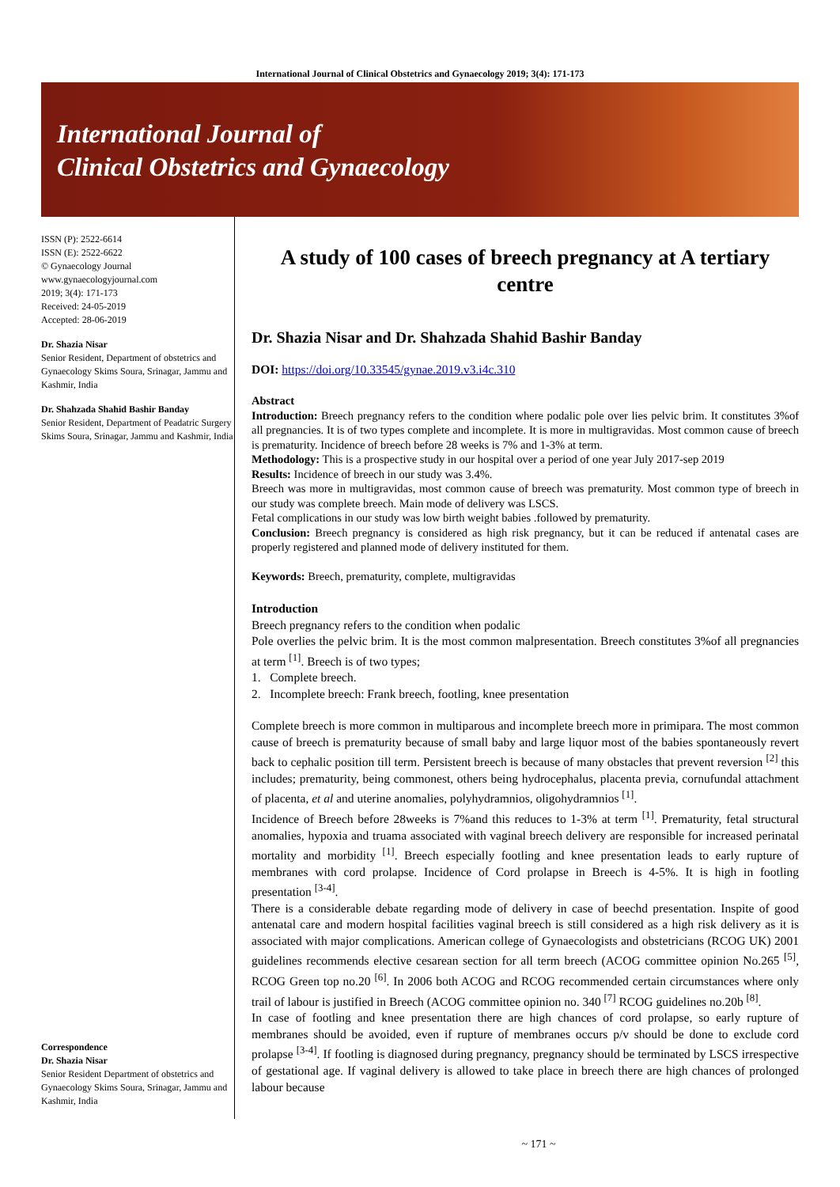International Journal of Clinical Obstetrics and Gynaecology 2019; 3(4): 171-173
International Journal of
Clinical Obstetrics and Gynaecology
ISSN (P): 2522-6614
ISSN (E): 2522-6622
© Gynaecology Journal
www.gynaecologyjournal.com
2019; 3(4): 171-173
Received: 24-05-2019
Accepted: 28-06-2019
Dr. Shazia Nisar
Senior Resident, Department of obstetrics and Gynaecology Skims Soura, Srinagar, Jammu and Kashmir, India
Dr. Shahzada Shahid Bashir Banday
Senior Resident, Department of Peadatric Surgery Skims Soura, Srinagar, Jammu and Kashmir, India
Correspondence
Dr. Shazia Nisar
Senior Resident Department of obstetrics and Gynaecology Skims Soura, Srinagar, Jammu and Kashmir, India
A study of 100 cases of breech pregnancy at A tertiary centre
Dr. Shazia Nisar and Dr. Shahzada Shahid Bashir Banday
DOI: https://doi.org/10.33545/gynae.2019.v3.i4c.310
Abstract
Introduction: Breech pregnancy refers to the condition where podalic pole over lies pelvic brim. It constitutes 3%of all pregnancies. It is of two types complete and incomplete. It is more in multigravidas. Most common cause of breech is prematurity. Incidence of breech before 28 weeks is 7% and 1-3% at term.
Methodology: This is a prospective study in our hospital over a period of one year July 2017-sep 2019
Results: Incidence of breech in our study was 3.4%.
Breech was more in multigravidas, most common cause of breech was prematurity. Most common type of breech in our study was complete breech. Main mode of delivery was LSCS.
Fetal complications in our study was low birth weight babies .followed by prematurity.
Conclusion: Breech pregnancy is considered as high risk pregnancy, but it can be reduced if antenatal cases are properly registered and planned mode of delivery instituted for them.
Keywords: Breech, prematurity, complete, multigravidas
Introduction
Breech pregnancy refers to the condition when podalic
Pole overlies the pelvic brim. It is the most common malpresentation. Breech constitutes 3%of all pregnancies at term <sup>[1]</sup>. Breech is of two types;
1. Complete breech.
2. Incomplete breech: Frank breech, footling, knee presentation
Complete breech is more common in multiparous and incomplete breech more in primipara. The most common cause of breech is prematurity because of small baby and large liquor most of the babies spontaneously revert back to cephalic position till term. Persistent breech is because of many obstacles that prevent reversion <sup>[2]</sup> this includes; prematurity, being commonest, others being hydrocephalus, placenta previa, cornufundal attachment of placenta, et al and uterine anomalies, polyhydramnios, oligohydramnios <sup>[1]</sup>.
Incidence of Breech before 28weeks is 7%and this reduces to 1-3% at term <sup>[1]</sup>. Prematurity, fetal structural anomalies, hypoxia and truama associated with vaginal breech delivery are responsible for increased perinatal mortality and morbidity <sup>[1]</sup>. Breech especially footling and knee presentation leads to early rupture of membranes with cord prolapse. Incidence of Cord prolapse in Breech is 4-5%. It is high in footling presentation <sup>[3-4]</sup>.
There is a considerable debate regarding mode of delivery in case of beechd presentation. Inspite of good antenatal care and modern hospital facilities vaginal breech is still considered as a high risk delivery as it is associated with major complications. American college of Gynaecologists and obstetricians (RCOG UK) 2001 guidelines recommends elective cesarean section for all term breech (ACOG committee opinion No.265 <sup>[5]</sup>, RCOG Green top no.20 <sup>[6]</sup>. In 2006 both ACOG and RCOG recommended certain circumstances where only trail of labour is justified in Breech (ACOG committee opinion no. 340 <sup>[7]</sup> RCOG guidelines no.20b <sup>[8]</sup>.
In case of footling and knee presentation there are high chances of cord prolapse, so early rupture of membranes should be avoided, even if rupture of membranes occurs p/v should be done to exclude cord prolapse <sup>[3-4]</sup>. If footling is diagnosed during pregnancy, pregnancy should be terminated by LSCS irrespective of gestational age. If vaginal delivery is allowed to take place in breech there are high chances of prolonged labour because
~ 171 ~